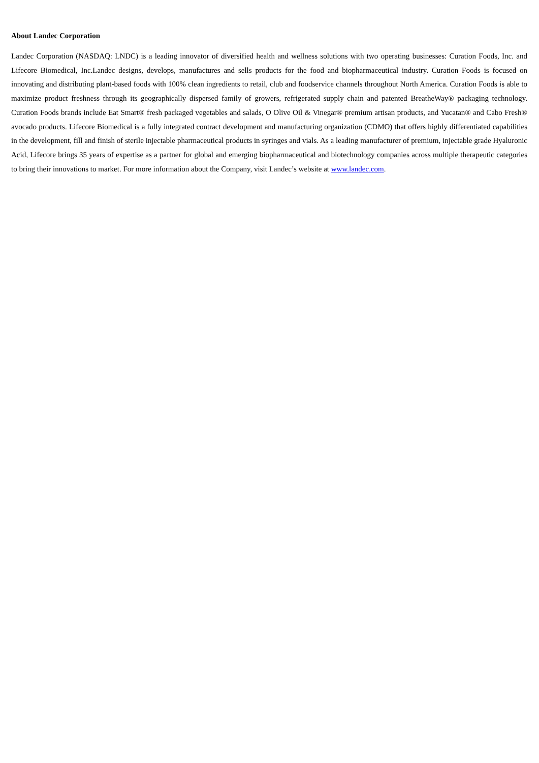About Landec Corporation
Landec Corporation (NASDAQ: LNDC) is a leading innovator of diversified health and wellness solutions with two operating businesses: Curation Foods, Inc. and Lifecore Biomedical, Inc.Landec designs, develops, manufactures and sells products for the food and biopharmaceutical industry. Curation Foods is focused on innovating and distributing plant-based foods with 100% clean ingredients to retail, club and foodservice channels throughout North America. Curation Foods is able to maximize product freshness through its geographically dispersed family of growers, refrigerated supply chain and patented BreatheWay® packaging technology. Curation Foods brands include Eat Smart® fresh packaged vegetables and salads, O Olive Oil & Vinegar® premium artisan products, and Yucatan® and Cabo Fresh® avocado products. Lifecore Biomedical is a fully integrated contract development and manufacturing organization (CDMO) that offers highly differentiated capabilities in the development, fill and finish of sterile injectable pharmaceutical products in syringes and vials. As a leading manufacturer of premium, injectable grade Hyaluronic Acid, Lifecore brings 35 years of expertise as a partner for global and emerging biopharmaceutical and biotechnology companies across multiple therapeutic categories to bring their innovations to market. For more information about the Company, visit Landec’s website at www.landec.com.